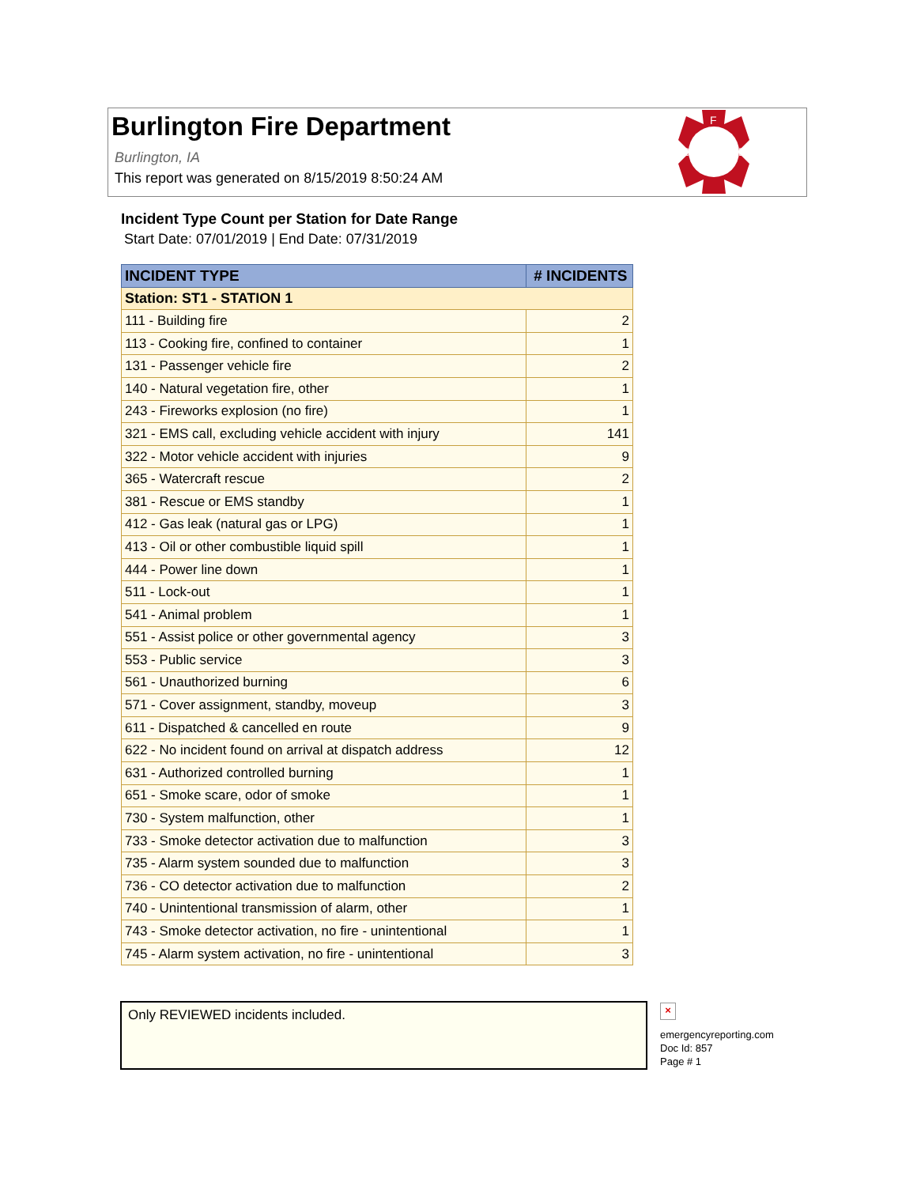Burlington Fire Department
Burlington, IA
This report was generated on 8/15/2019 8:50:24 AM
F
B
D
Incident Type Count per Station for Date Range
Start Date: 07/01/2019 | End Date: 07/31/2019
| INCIDENT TYPE | # INCIDENTS |
| --- | --- |
| Station: ST1 - STATION 1 | |
| 111 - Building fire | 2 |
| 113 - Cooking fire, confined to container | 1 |
| 131 - Passenger vehicle fire | 2 |
| 140 - Natural vegetation fire, other | 1 |
| 243 - Fireworks explosion (no fire) | 1 |
| 321 - EMS call, excluding vehicle accident with injury | 141 |
| 322 - Motor vehicle accident with injuries | 9 |
| 365 - Watercraft rescue | 2 |
| 381 - Rescue or EMS standby | 1 |
| 412 - Gas leak (natural gas or LPG) | 1 |
| 413 - Oil or other combustible liquid spill | 1 |
| 444 - Power line down | 1 |
| 511 - Lock-out | 1 |
| 541 - Animal problem | 1 |
| 551 - Assist police or other governmental agency | 3 |
| 553 - Public service | 3 |
| 561 - Unauthorized burning | 6 |
| 571 - Cover assignment, standby, moveup | 3 |
| 611 - Dispatched & cancelled en route | 9 |
| 622 - No incident found on arrival at dispatch address | 12 |
| 631 - Authorized controlled burning | 1 |
| 651 - Smoke scare, odor of smoke | 1 |
| 730 - System malfunction, other | 1 |
| 733 - Smoke detector activation due to malfunction | 3 |
| 735 - Alarm system sounded due to malfunction | 3 |
| 736 - CO detector activation due to malfunction | 2 |
| 740 - Unintentional transmission of alarm, other | 1 |
| 743 - Smoke detector activation, no fire - unintentional | 1 |
| 745 - Alarm system activation, no fire - unintentional | 3 |
Only REVIEWED incidents included.
×
emergencyreporting.com
Doc Id: 857
Page # 1